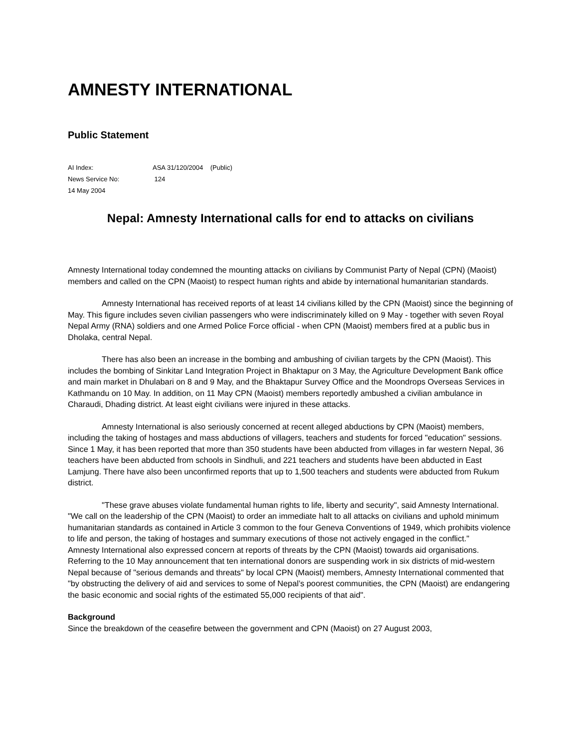AMNESTY INTERNATIONAL
Public Statement
AI Index: ASA 31/120/2004 (Public)
News Service No: 124
14 May 2004
Nepal: Amnesty International calls for end to attacks on civilians
Amnesty International today condemned the mounting attacks on civilians by Communist Party of Nepal (CPN) (Maoist) members and called on the CPN (Maoist) to respect human rights and abide by international humanitarian standards.
Amnesty International has received reports of at least 14 civilians killed by the CPN (Maoist) since the beginning of May. This figure includes seven civilian passengers who were indiscriminately killed on 9 May - together with seven Royal Nepal Army (RNA) soldiers and one Armed Police Force official - when CPN (Maoist) members fired at a public bus in Dholaka, central Nepal.
There has also been an increase in the bombing and ambushing of civilian targets by the CPN (Maoist). This includes the bombing of Sinkitar Land Integration Project in Bhaktapur on 3 May, the Agriculture Development Bank office and main market in Dhulabari on 8 and 9 May, and the Bhaktapur Survey Office and the Moondrops Overseas Services in Kathmandu on 10 May. In addition, on 11 May CPN (Maoist) members reportedly ambushed a civilian ambulance in Charaudi, Dhading district. At least eight civilians were injured in these attacks.
Amnesty International is also seriously concerned at recent alleged abductions by CPN (Maoist) members, including the taking of hostages and mass abductions of villagers, teachers and students for forced "education" sessions. Since 1 May, it has been reported that more than 350 students have been abducted from villages in far western Nepal, 36 teachers have been abducted from schools in Sindhuli, and 221 teachers and students have been abducted in East Lamjung. There have also been unconfirmed reports that up to 1,500 teachers and students were abducted from Rukum district.
"These grave abuses violate fundamental human rights to life, liberty and security", said Amnesty International. "We call on the leadership of the CPN (Maoist) to order an immediate halt to all attacks on civilians and uphold minimum humanitarian standards as contained in Article 3 common to the four Geneva Conventions of 1949, which prohibits violence to life and person, the taking of hostages and summary executions of those not actively engaged in the conflict."
Amnesty International also expressed concern at reports of threats by the CPN (Maoist) towards aid organisations. Referring to the 10 May announcement that ten international donors are suspending work in six districts of mid-western Nepal because of "serious demands and threats" by local CPN (Maoist) members, Amnesty International commented that "by obstructing the delivery of aid and services to some of Nepal’s poorest communities, the CPN (Maoist) are endangering the basic economic and social rights of the estimated 55,000 recipients of that aid".
Background
Since the breakdown of the ceasefire between the government and CPN (Maoist) on 27 August 2003,